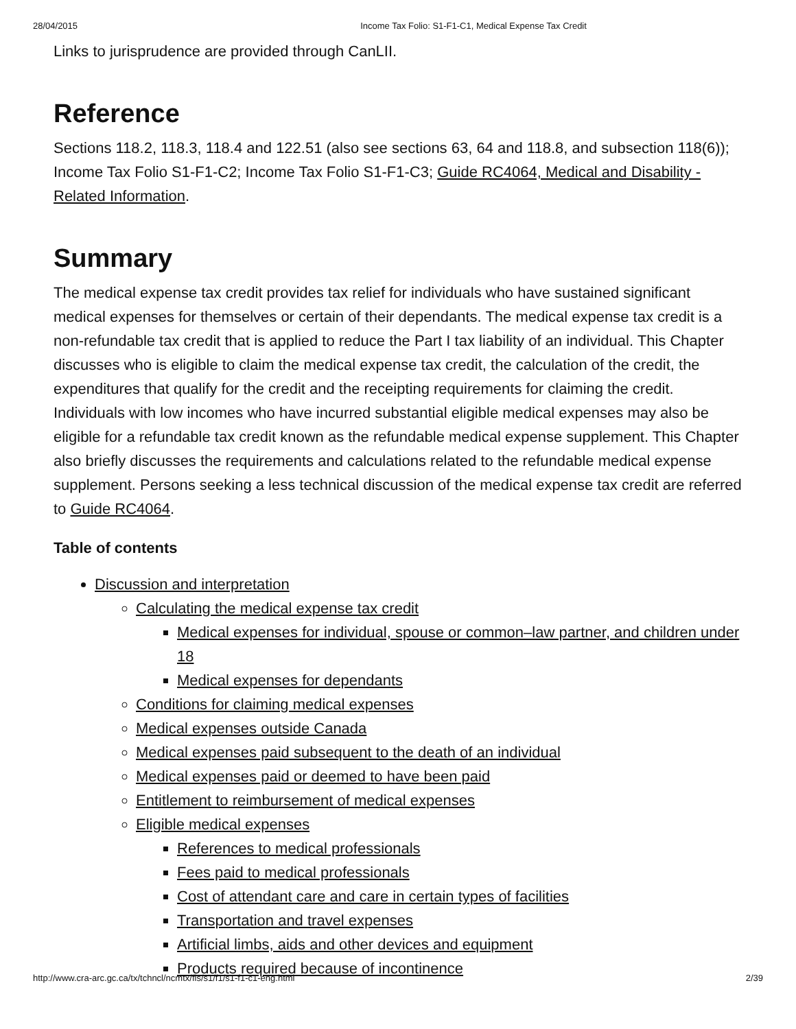28/04/2015 Income Tax Folio: S1-F1-C1, Medical Expense Tax Credit
Links to jurisprudence are provided through CanLII.
Reference
Sections 118.2, 118.3, 118.4 and 122.51 (also see sections 63, 64 and 118.8, and subsection 118(6)); Income Tax Folio S1-F1-C2; Income Tax Folio S1-F1-C3; Guide RC4064, Medical and Disability - Related Information.
Summary
The medical expense tax credit provides tax relief for individuals who have sustained significant medical expenses for themselves or certain of their dependants. The medical expense tax credit is a non-refundable tax credit that is applied to reduce the Part I tax liability of an individual. This Chapter discusses who is eligible to claim the medical expense tax credit, the calculation of the credit, the expenditures that qualify for the credit and the receipting requirements for claiming the credit. Individuals with low incomes who have incurred substantial eligible medical expenses may also be eligible for a refundable tax credit known as the refundable medical expense supplement. This Chapter also briefly discusses the requirements and calculations related to the refundable medical expense supplement. Persons seeking a less technical discussion of the medical expense tax credit are referred to Guide RC4064.
Table of contents
Discussion and interpretation
Calculating the medical expense tax credit
Medical expenses for individual, spouse or common–law partner, and children under 18
Medical expenses for dependants
Conditions for claiming medical expenses
Medical expenses outside Canada
Medical expenses paid subsequent to the death of an individual
Medical expenses paid or deemed to have been paid
Entitlement to reimbursement of medical expenses
Eligible medical expenses
References to medical professionals
Fees paid to medical professionals
Cost of attendant care and care in certain types of facilities
Transportation and travel expenses
Artificial limbs, aids and other devices and equipment
Products required because of incontinence
http://www.cra-arc.gc.ca/tx/tchncl/ncmtx/fls/s1/f1/s1-f1-c1-eng.html 2/39